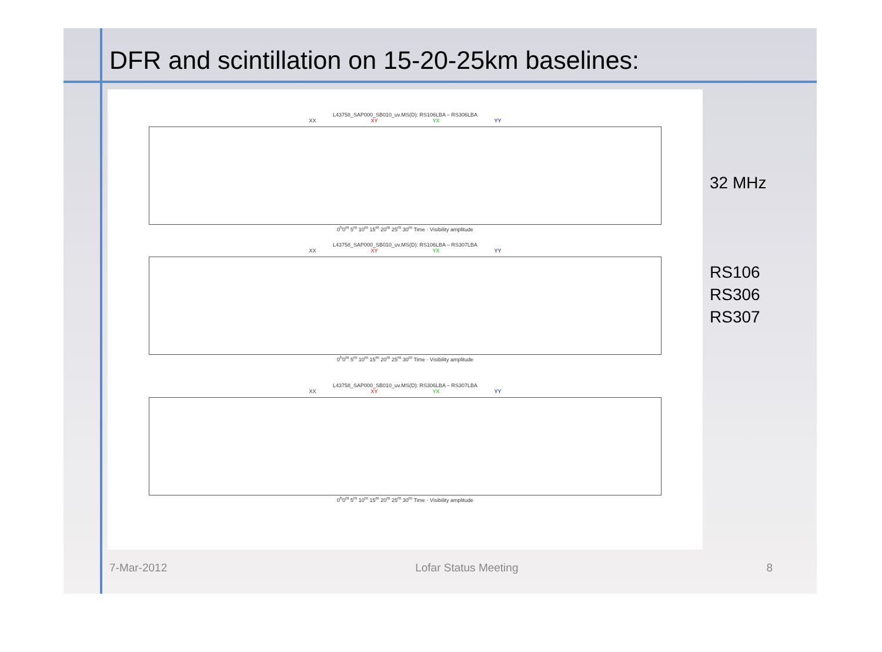DFR and scintillation on 15-20-25km baselines:
L43758_SAP000_SB010_uv.MS(D): RS106LBA – RS306LBA
XX XY YX YY
0<sup>h</sup>0<sup>m</sup> 5<sup>m</sup> 10<sup>m</sup> 15<sup>m</sup> 20<sup>m</sup> 25<sup>m</sup> 30<sup>m</sup> Time · Visibility amplitude
L43758_SAP000_SB010_uv.MS(D): RS106LBA – RS307LBA
XX XY YX YY
0<sup>h</sup>0<sup>m</sup> 5<sup>m</sup> 10<sup>m</sup> 15<sup>m</sup> 20<sup>m</sup> 25<sup>m</sup> 30<sup>m</sup> Time · Visibility amplitude
L43758_SAP000_SB010_uv.MS(D): RS306LBA – RS307LBA
XX XY YX YY
0<sup>h</sup>0<sup>m</sup> 5<sup>m</sup> 10<sup>m</sup> 15<sup>m</sup> 20<sup>m</sup> 25<sup>m</sup> 30<sup>m</sup> Time · Visibility amplitude
32 MHz
RS106
RS306
RS307
7-Mar-2012 Lofar Status Meeting 8